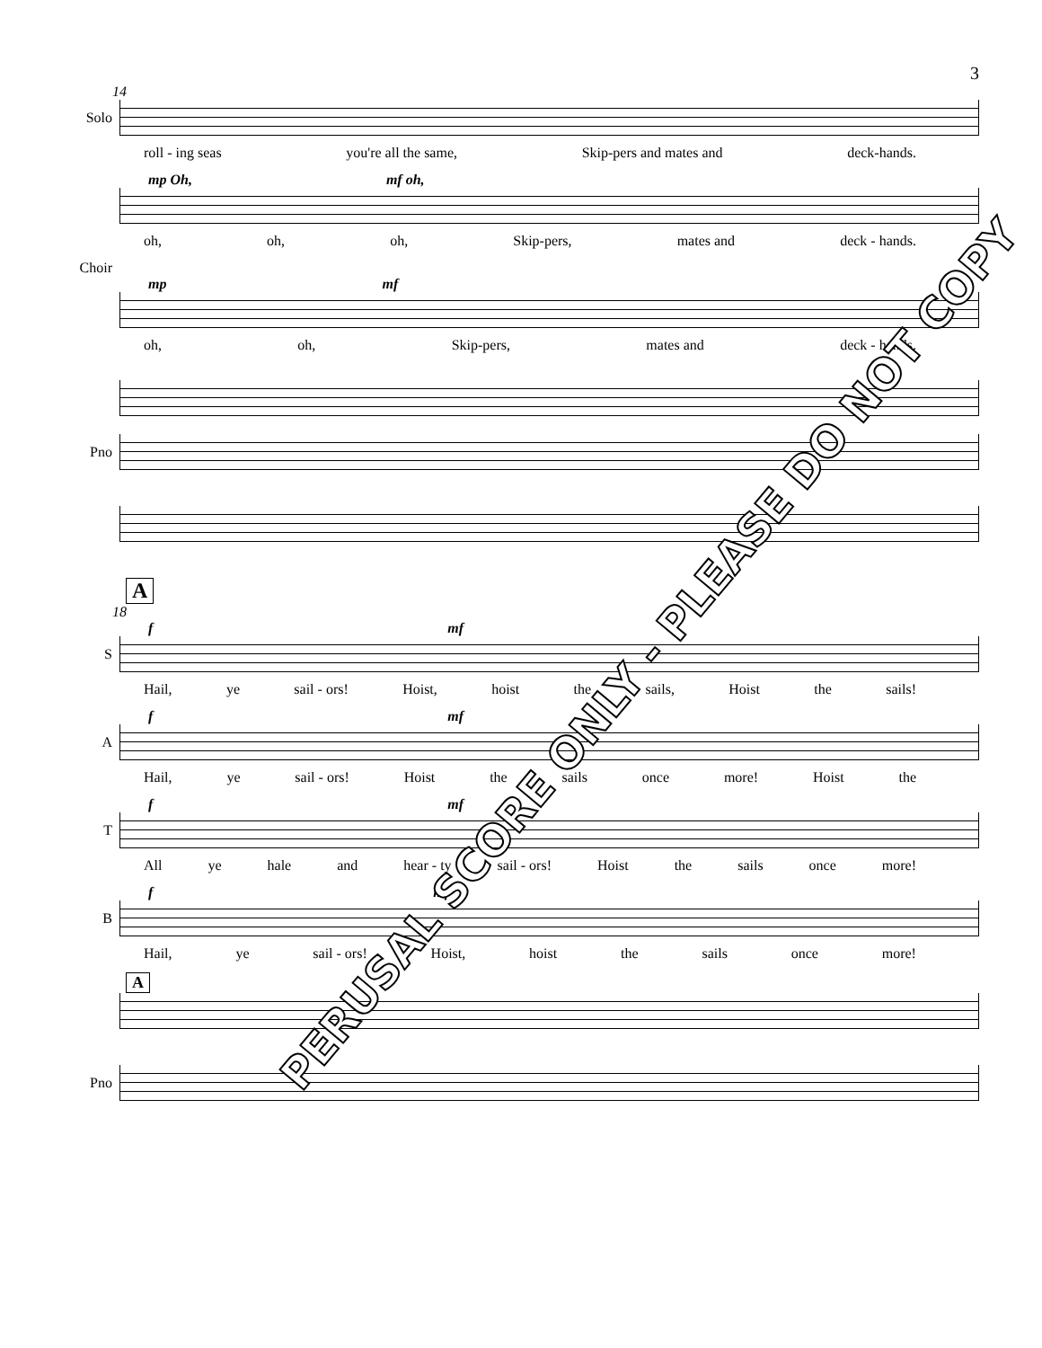3
14
Solo
roll - ing seas you're all the same, Skip-pers and mates and deck-hands.
mp Oh, mf oh,
oh, oh, oh, Skip-pers, mates and deck - hands.
Choir
mp mf
oh, oh, Skip-pers, mates and deck - hands.
Pno
A
18
f mf
S
Hail, ye sail - ors! Hoist, hoist the sails, Hoist the sails!
f mf
A
Hail, ye sail - ors! Hoist the sails once more! Hoist the
f mf
T
All ye hale and hear - ty sail - ors! Hoist the sails once more!
f mf
B
Hail, ye sail - ors! Hoist, hoist the sails once more!
A
Pno
PERUSAL SCORE ONLY - PLEASE DO NOT COPY